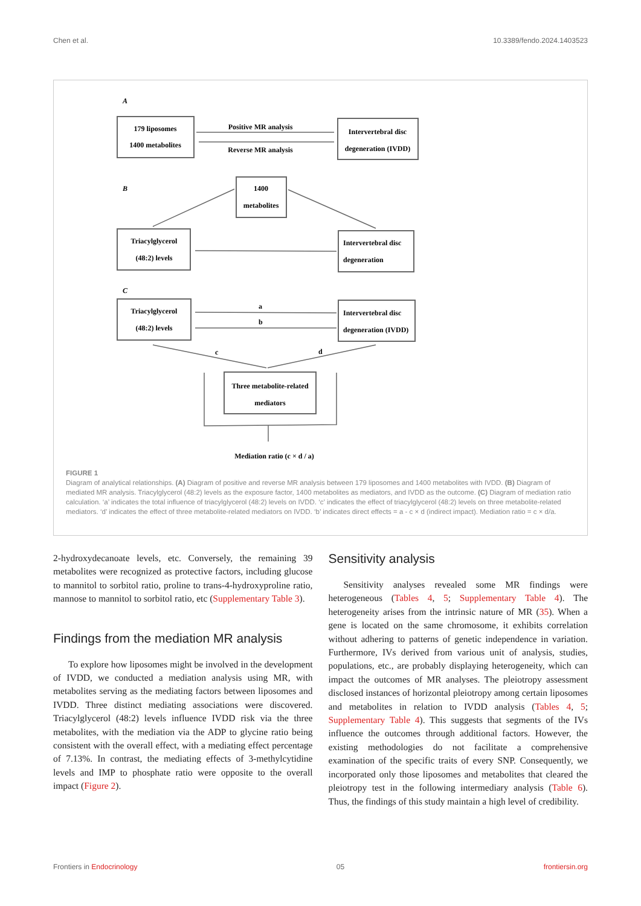Chen et al. 10.3389/fendo.2024.1403523
A
B
C
179 liposomes
1400 metabolites
Positive MR analysis
Reverse MR analysis
Intervertebral disc
degeneration (IVDD)
1400
metabolites
Triacylglycerol
(48:2) levels
Intervertebral disc
degeneration
Triacylglycerol
(48:2) levels
Intervertebral disc
degeneration (IVDD)
a
b
c
d
Three metabolite-related
mediators
Mediation ratio (c × d / a)
FIGURE 1
Diagram of analytical relationships. (A) Diagram of positive and reverse MR analysis between 179 liposomes and 1400 metabolites with IVDD. (B) Diagram of mediated MR analysis. Triacylglycerol (48:2) levels as the exposure factor, 1400 metabolites as mediators, and IVDD as the outcome. (C) Diagram of mediation ratio calculation. ‘a’ indicates the total influence of triacylglycerol (48:2) levels on IVDD. ‘c’ indicates the effect of triacylglycerol (48:2) levels on three metabolite-related mediators. ‘d’ indicates the effect of three metabolite-related mediators on IVDD. ‘b’ indicates direct effects = a - c × d (indirect impact). Mediation ratio = c × d/a.
2-hydroxydecanoate levels, etc. Conversely, the remaining 39 metabolites were recognized as protective factors, including glucose to mannitol to sorbitol ratio, proline to trans-4-hydroxyproline ratio, mannose to mannitol to sorbitol ratio, etc (Supplementary Table 3).
Findings from the mediation MR analysis
To explore how liposomes might be involved in the development of IVDD, we conducted a mediation analysis using MR, with metabolites serving as the mediating factors between liposomes and IVDD. Three distinct mediating associations were discovered. Triacylglycerol (48:2) levels influence IVDD risk via the three metabolites, with the mediation via the ADP to glycine ratio being consistent with the overall effect, with a mediating effect percentage of 7.13%. In contrast, the mediating effects of 3-methylcytidine levels and IMP to phosphate ratio were opposite to the overall impact (Figure 2).
Sensitivity analysis
Sensitivity analyses revealed some MR findings were heterogeneous (Tables 4, 5; Supplementary Table 4). The heterogeneity arises from the intrinsic nature of MR (35). When a gene is located on the same chromosome, it exhibits correlation without adhering to patterns of genetic independence in variation. Furthermore, IVs derived from various unit of analysis, studies, populations, etc., are probably displaying heterogeneity, which can impact the outcomes of MR analyses. The pleiotropy assessment disclosed instances of horizontal pleiotropy among certain liposomes and metabolites in relation to IVDD analysis (Tables 4, 5; Supplementary Table 4). This suggests that segments of the IVs influence the outcomes through additional factors. However, the existing methodologies do not facilitate a comprehensive examination of the specific traits of every SNP. Consequently, we incorporated only those liposomes and metabolites that cleared the pleiotropy test in the following intermediary analysis (Table 6). Thus, the findings of this study maintain a high level of credibility.
Frontiers in Endocrinology 05 frontiersin.org